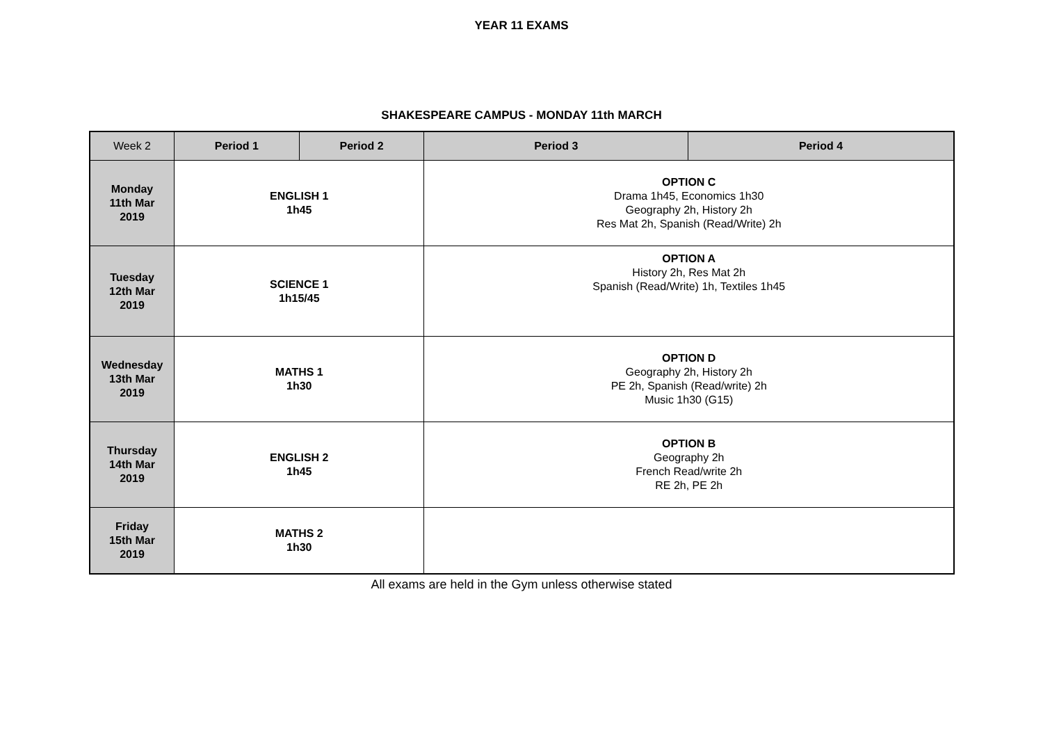YEAR 11 EXAMS
SHAKESPEARE CAMPUS - MONDAY 11th MARCH
| Week 2 | Period 1 | Period 2 | Period 3 | Period 4 |
| --- | --- | --- | --- | --- |
| Monday 11th Mar 2019 | ENGLISH 1 1h45 | | OPTION C Drama 1h45, Economics 1h30 Geography 2h, History 2h Res Mat 2h, Spanish (Read/Write) 2h | |
| Tuesday 12th Mar 2019 | SCIENCE 1 1h15/45 | | OPTION A History 2h, Res Mat 2h Spanish (Read/Write) 1h, Textiles 1h45 | |
| Wednesday 13th Mar 2019 | MATHS 1 1h30 | | OPTION D Geography 2h, History 2h PE 2h, Spanish (Read/write) 2h Music 1h30 (G15) | |
| Thursday 14th Mar 2019 | ENGLISH 2 1h45 | | OPTION B Geography 2h French Read/write 2h RE 2h, PE 2h | |
| Friday 15th Mar 2019 | MATHS 2 1h30 | | | |
All exams are held in the Gym unless otherwise stated